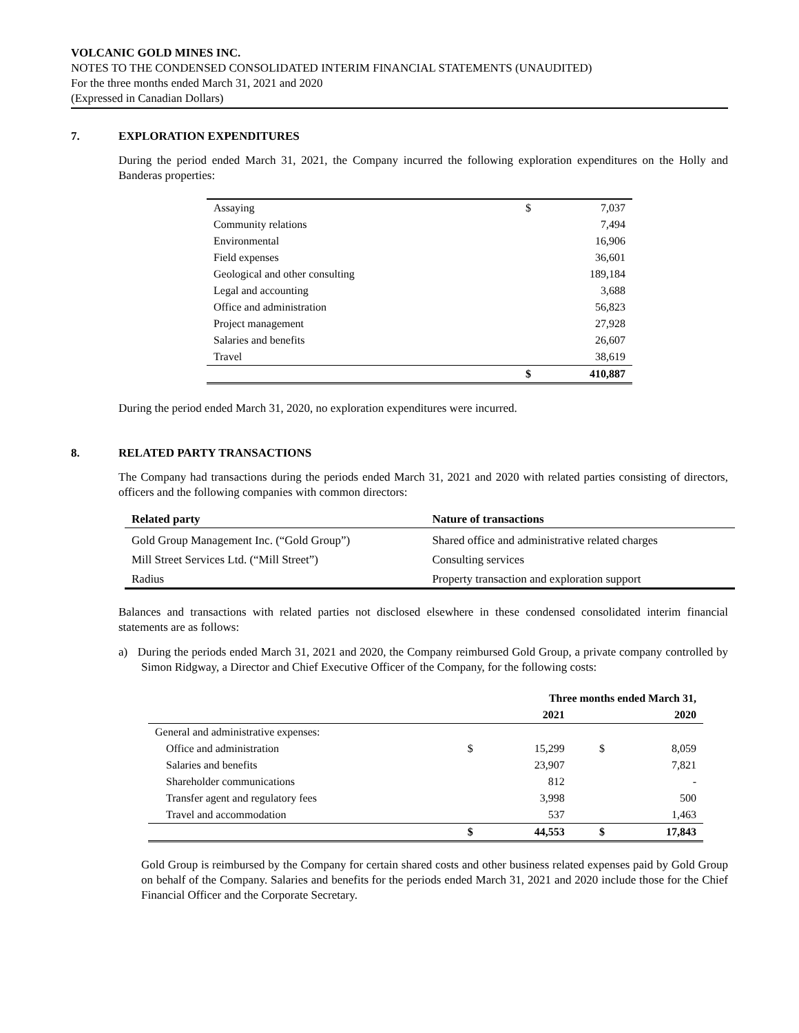VOLCANIC GOLD MINES INC.
NOTES TO THE CONDENSED CONSOLIDATED INTERIM FINANCIAL STATEMENTS (UNAUDITED)
For the three months ended March 31, 2021 and 2020
(Expressed in Canadian Dollars)
7. EXPLORATION EXPENDITURES
During the period ended March 31, 2021, the Company incurred the following exploration expenditures on the Holly and Banderas properties:
| Assaying | $ | 7,037 |
| Community relations | | 7,494 |
| Environmental | | 16,906 |
| Field expenses | | 36,601 |
| Geological and other consulting | | 189,184 |
| Legal and accounting | | 3,688 |
| Office and administration | | 56,823 |
| Project management | | 27,928 |
| Salaries and benefits | | 26,607 |
| Travel | | 38,619 |
| | $ | 410,887 |
During the period ended March 31, 2020, no exploration expenditures were incurred.
8. RELATED PARTY TRANSACTIONS
The Company had transactions during the periods ended March 31, 2021 and 2020 with related parties consisting of directors, officers and the following companies with common directors:
| Related party | Nature of transactions |
| --- | --- |
| Gold Group Management Inc. (“Gold Group”) | Shared office and administrative related charges |
| Mill Street Services Ltd. (“Mill Street”) | Consulting services |
| Radius | Property transaction and exploration support |
Balances and transactions with related parties not disclosed elsewhere in these condensed consolidated interim financial statements are as follows:
a) During the periods ended March 31, 2021 and 2020, the Company reimbursed Gold Group, a private company controlled by Simon Ridgway, a Director and Chief Executive Officer of the Company, for the following costs:
| | Three months ended March 31, | | | |
| | | 2021 | | 2020 |
| General and administrative expenses: | | | | |
| Office and administration | $ | 15,299 | $ | 8,059 |
| Salaries and benefits | | 23,907 | | 7,821 |
| Shareholder communications | | 812 | | - |
| Transfer agent and regulatory fees | | 3,998 | | 500 |
| Travel and accommodation | | 537 | | 1,463 |
| | $ | 44,553 | $ | 17,843 |
Gold Group is reimbursed by the Company for certain shared costs and other business related expenses paid by Gold Group on behalf of the Company. Salaries and benefits for the periods ended March 31, 2021 and 2020 include those for the Chief Financial Officer and the Corporate Secretary.